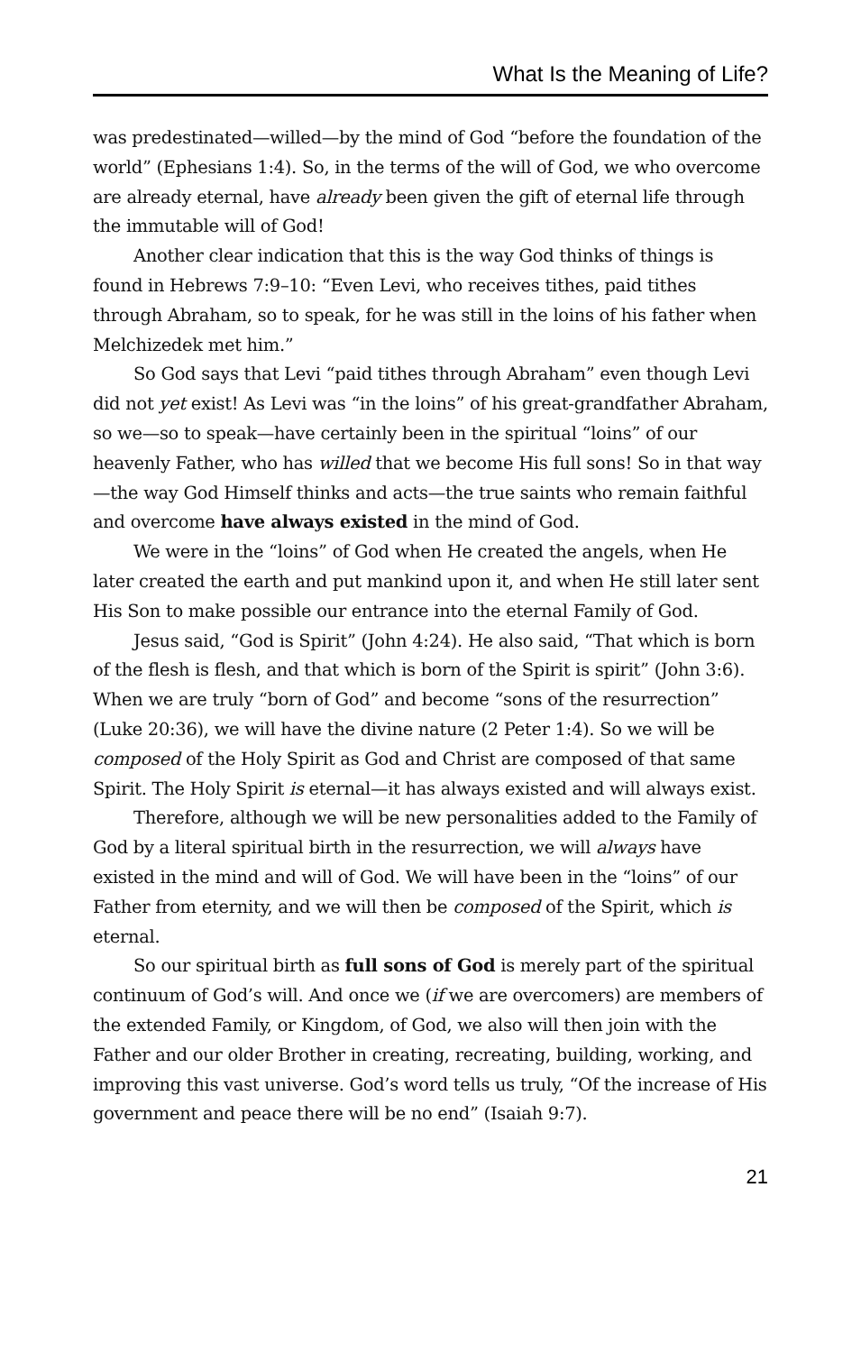What Is the Meaning of Life?
was predestinated—willed—by the mind of God “before the foundation of the world” (Ephesians 1:4). So, in the terms of the will of God, we who overcome are already eternal, have already been given the gift of eternal life through the immutable will of God!
Another clear indication that this is the way God thinks of things is found in Hebrews 7:9–10: “Even Levi, who receives tithes, paid tithes through Abraham, so to speak, for he was still in the loins of his father when Melchizedek met him.”
So God says that Levi “paid tithes through Abraham” even though Levi did not yet exist! As Levi was “in the loins” of his great-grandfather Abraham, so we—so to speak—have certainly been in the spiritual “loins” of our heavenly Father, who has willed that we become His full sons! So in that way—the way God Himself thinks and acts—the true saints who remain faithful and overcome have always existed in the mind of God.
We were in the “loins” of God when He created the angels, when He later created the earth and put mankind upon it, and when He still later sent His Son to make possible our entrance into the eternal Family of God.
Jesus said, “God is Spirit” (John 4:24). He also said, “That which is born of the flesh is flesh, and that which is born of the Spirit is spirit” (John 3:6). When we are truly “born of God” and become “sons of the resurrection” (Luke 20:36), we will have the divine nature (2 Peter 1:4). So we will be composed of the Holy Spirit as God and Christ are composed of that same Spirit. The Holy Spirit is eternal—it has always existed and will always exist.
Therefore, although we will be new personalities added to the Family of God by a literal spiritual birth in the resurrection, we will always have existed in the mind and will of God. We will have been in the “loins” of our Father from eternity, and we will then be composed of the Spirit, which is eternal.
So our spiritual birth as full sons of God is merely part of the spiritual continuum of God’s will. And once we (if we are overcomers) are members of the extended Family, or Kingdom, of God, we also will then join with the Father and our older Brother in creating, recreating, building, working, and improving this vast universe. God’s word tells us truly, “Of the increase of His government and peace there will be no end” (Isaiah 9:7).
21